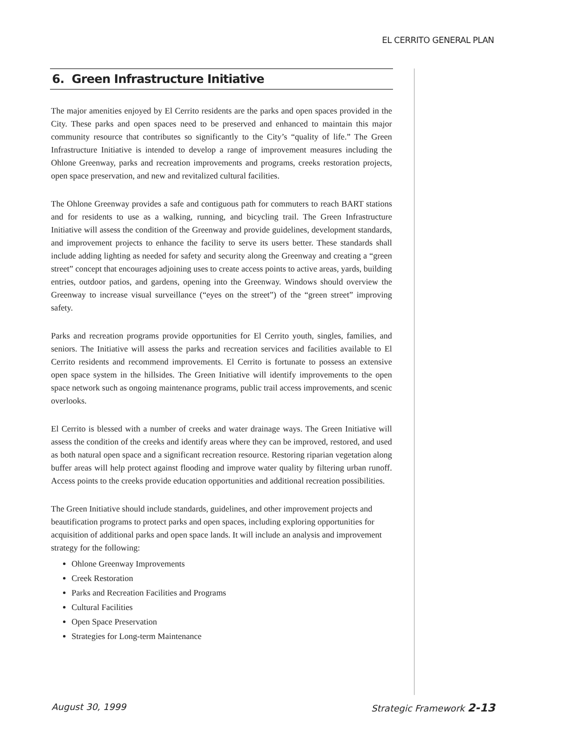EL CERRITO GENERAL PLAN
6. Green Infrastructure Initiative
The major amenities enjoyed by El Cerrito residents are the parks and open spaces provided in the City. These parks and open spaces need to be preserved and enhanced to maintain this major community resource that contributes so significantly to the City’s “quality of life.” The Green Infrastructure Initiative is intended to develop a range of improvement measures including the Ohlone Greenway, parks and recreation improvements and programs, creeks restoration projects, open space preservation, and new and revitalized cultural facilities.
The Ohlone Greenway provides a safe and contiguous path for commuters to reach BART stations and for residents to use as a walking, running, and bicycling trail. The Green Infrastructure Initiative will assess the condition of the Greenway and provide guidelines, development standards, and improvement projects to enhance the facility to serve its users better. These standards shall include adding lighting as needed for safety and security along the Greenway and creating a “green street” concept that encourages adjoining uses to create access points to active areas, yards, building entries, outdoor patios, and gardens, opening into the Greenway. Windows should overview the Greenway to increase visual surveillance (“eyes on the street”) of the “green street” improving safety.
Parks and recreation programs provide opportunities for El Cerrito youth, singles, families, and seniors. The Initiative will assess the parks and recreation services and facilities available to El Cerrito residents and recommend improvements. El Cerrito is fortunate to possess an extensive open space system in the hillsides. The Green Initiative will identify improvements to the open space network such as ongoing maintenance programs, public trail access improvements, and scenic overlooks.
El Cerrito is blessed with a number of creeks and water drainage ways. The Green Initiative will assess the condition of the creeks and identify areas where they can be improved, restored, and used as both natural open space and a significant recreation resource. Restoring riparian vegetation along buffer areas will help protect against flooding and improve water quality by filtering urban runoff. Access points to the creeks provide education opportunities and additional recreation possibilities.
The Green Initiative should include standards, guidelines, and other improvement projects and beautification programs to protect parks and open spaces, including exploring opportunities for acquisition of additional parks and open space lands. It will include an analysis and improvement strategy for the following:
Ohlone Greenway Improvements
Creek Restoration
Parks and Recreation Facilities and Programs
Cultural Facilities
Open Space Preservation
Strategies for Long-term Maintenance
August 30, 1999 Strategic Framework 2-13